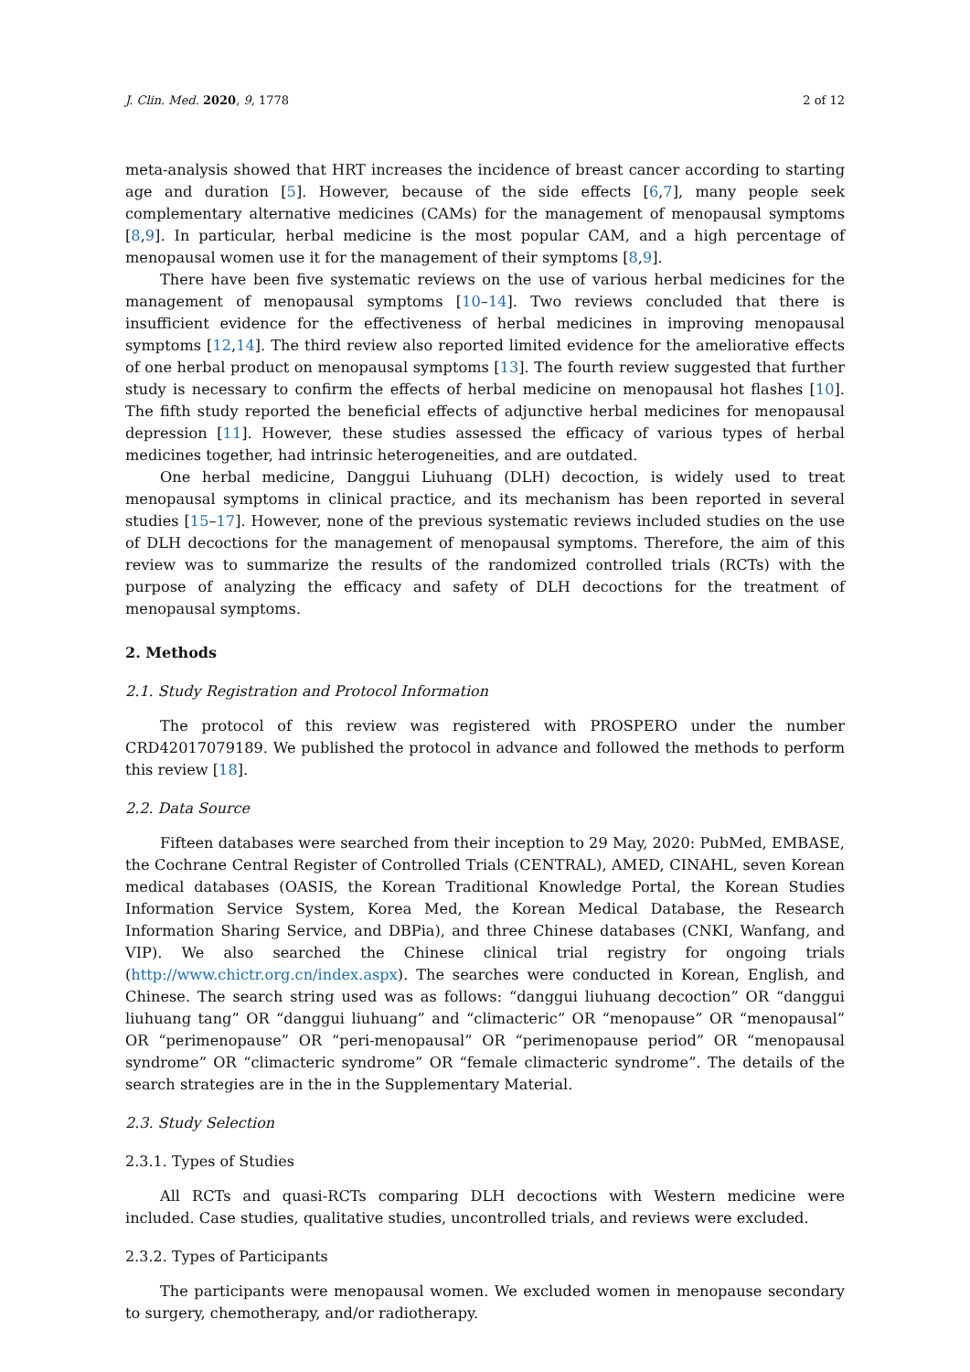J. Clin. Med. 2020, 9, 1778 2 of 12
meta-analysis showed that HRT increases the incidence of breast cancer according to starting age and duration [5]. However, because of the side effects [6,7], many people seek complementary alternative medicines (CAMs) for the management of menopausal symptoms [8,9]. In particular, herbal medicine is the most popular CAM, and a high percentage of menopausal women use it for the management of their symptoms [8,9].
There have been five systematic reviews on the use of various herbal medicines for the management of menopausal symptoms [10–14]. Two reviews concluded that there is insufficient evidence for the effectiveness of herbal medicines in improving menopausal symptoms [12,14]. The third review also reported limited evidence for the ameliorative effects of one herbal product on menopausal symptoms [13]. The fourth review suggested that further study is necessary to confirm the effects of herbal medicine on menopausal hot flashes [10]. The fifth study reported the beneficial effects of adjunctive herbal medicines for menopausal depression [11]. However, these studies assessed the efficacy of various types of herbal medicines together, had intrinsic heterogeneities, and are outdated.
One herbal medicine, Danggui Liuhuang (DLH) decoction, is widely used to treat menopausal symptoms in clinical practice, and its mechanism has been reported in several studies [15–17]. However, none of the previous systematic reviews included studies on the use of DLH decoctions for the management of menopausal symptoms. Therefore, the aim of this review was to summarize the results of the randomized controlled trials (RCTs) with the purpose of analyzing the efficacy and safety of DLH decoctions for the treatment of menopausal symptoms.
2. Methods
2.1. Study Registration and Protocol Information
The protocol of this review was registered with PROSPERO under the number CRD42017079189. We published the protocol in advance and followed the methods to perform this review [18].
2.2. Data Source
Fifteen databases were searched from their inception to 29 May, 2020: PubMed, EMBASE, the Cochrane Central Register of Controlled Trials (CENTRAL), AMED, CINAHL, seven Korean medical databases (OASIS, the Korean Traditional Knowledge Portal, the Korean Studies Information Service System, Korea Med, the Korean Medical Database, the Research Information Sharing Service, and DBPia), and three Chinese databases (CNKI, Wanfang, and VIP). We also searched the Chinese clinical trial registry for ongoing trials (http://www.chictr.org.cn/index.aspx). The searches were conducted in Korean, English, and Chinese. The search string used was as follows: “danggui liuhuang decoction” OR “danggui liuhuang tang” OR “danggui liuhuang” and “climacteric” OR “menopause” OR “menopausal” OR “perimenopause” OR “peri-menopausal” OR “perimenopause period” OR “menopausal syndrome” OR “climacteric syndrome” OR “female climacteric syndrome”. The details of the search strategies are in the in the Supplementary Material.
2.3. Study Selection
2.3.1. Types of Studies
All RCTs and quasi-RCTs comparing DLH decoctions with Western medicine were included. Case studies, qualitative studies, uncontrolled trials, and reviews were excluded.
2.3.2. Types of Participants
The participants were menopausal women. We excluded women in menopause secondary to surgery, chemotherapy, and/or radiotherapy.